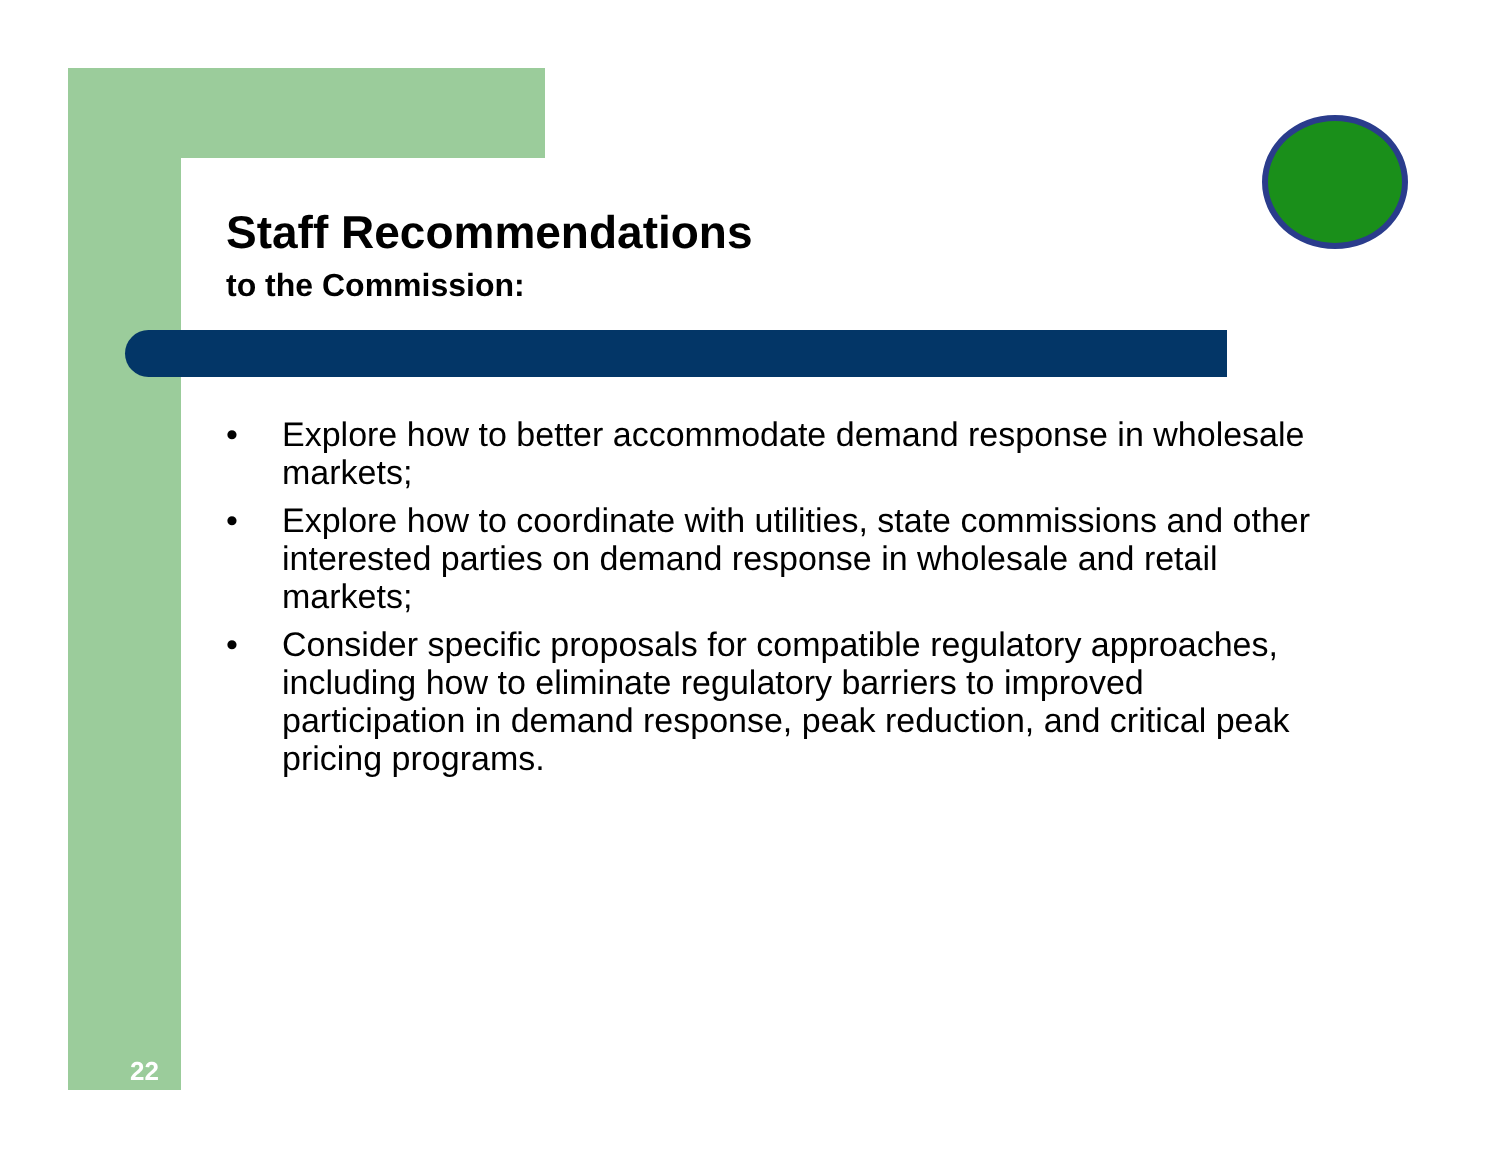Staff Recommendations
to the Commission:
• Explore how to better accommodate demand response in wholesale markets;
• Explore how to coordinate with utilities, state commissions and other interested parties on demand response in wholesale and retail markets;
• Consider specific proposals for compatible regulatory approaches, including how to eliminate regulatory barriers to improved participation in demand response, peak reduction, and critical peak pricing programs.
22